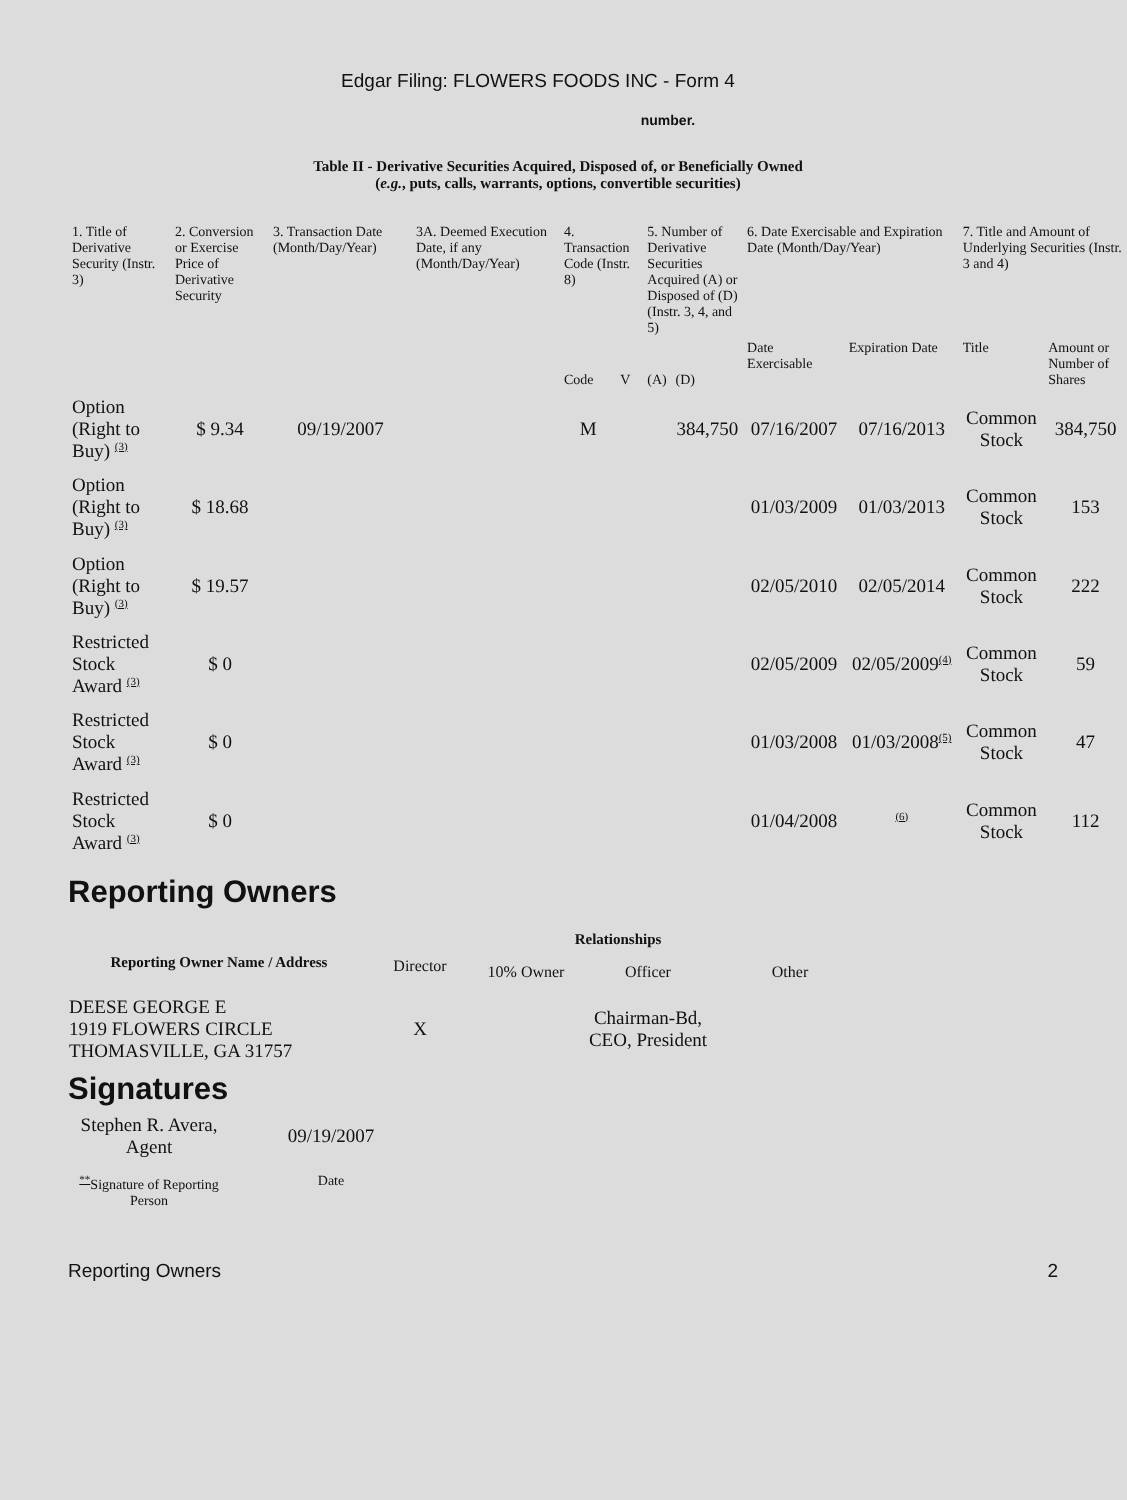Edgar Filing: FLOWERS FOODS INC - Form 4
number.
Table II - Derivative Securities Acquired, Disposed of, or Beneficially Owned
(e.g., puts, calls, warrants, options, convertible securities)
| 1. Title of Derivative Security (Instr. 3) | 2. Conversion or Exercise Price of Derivative Security | 3. Transaction Date (Month/Day/Year) | 3A. Deemed Execution Date, if any (Month/Day/Year) | 4. Transaction Code (Instr. 8) | | 5. Number of Derivative Securities Acquired (A) or Disposed of (D) (Instr. 3, 4, and 5) | | 6. Date Exercisable and Expiration Date (Month/Day/Year) | | 7. Title and Amount of Underlying Securities (Instr. 3 and 4) | |
| --- | --- | --- | --- | --- | --- | --- | --- | --- | --- | --- | --- |
| | | | | Code | V | (A) | (D) | Date Exercisable | Expiration Date | Title | Amount or Number of Shares |
| Option (Right to Buy) <sup>(3)</sup> | $ 9.34 | 09/19/2007 | | M | | | 384,750 | 07/16/2007 | 07/16/2013 | Common Stock | 384,750 |
| Option (Right to Buy) <sup>(3)</sup> | $ 18.68 | | | | | | | 01/03/2009 | 01/03/2013 | Common Stock | 153 |
| Option (Right to Buy) <sup>(3)</sup> | $ 19.57 | | | | | | | 02/05/2010 | 02/05/2014 | Common Stock | 222 |
| Restricted Stock Award <sup>(3)</sup> | $ 0 | | | | | | | 02/05/2009 | 02/05/2009<sup>(4)</sup> | Common Stock | 59 |
| Restricted Stock Award <sup>(3)</sup> | $ 0 | | | | | | | 01/03/2008 | 01/03/2008<sup>(5)</sup> | Common Stock | 47 |
| Restricted Stock Award <sup>(3)</sup> | $ 0 | | | | | | | 01/04/2008 | <sup>(6)</sup> | Common Stock | 112 |
Reporting Owners
| Reporting Owner Name / Address | Relationships | | | |
| --- | --- | --- | --- | --- |
| | Director | 10% Owner | Officer | Other |
| DEESE GEORGE E 1919 FLOWERS CIRCLE THOMASVILLE, GA 31757 | X | | Chairman-Bd, CEO, President | |
Signatures
| Stephen R. Avera, Agent | 09/19/2007 |
| <sup>**</sup> Signature of Reporting Person | Date |
Reporting Owners 2